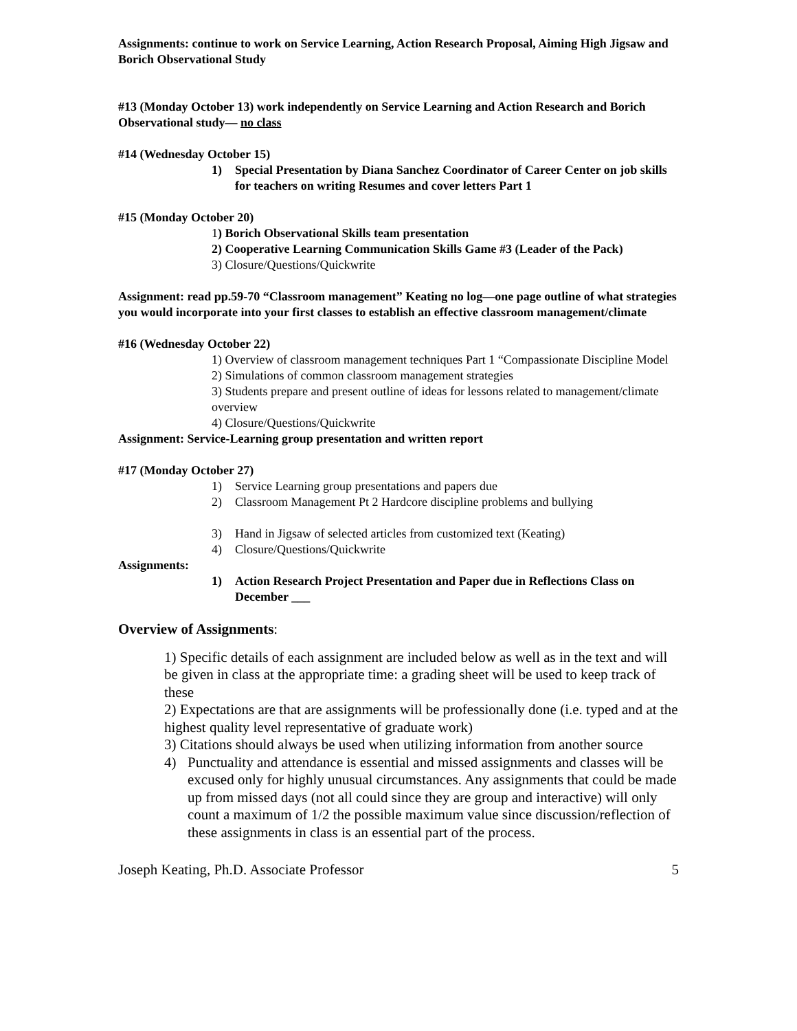Assignments: continue to work on Service Learning, Action Research Proposal, Aiming High Jigsaw and Borich Observational Study
#13 (Monday October 13) work independently on Service Learning and Action Research and Borich Observational study— no class
#14 (Wednesday October 15)
1) Special Presentation by Diana Sanchez Coordinator of Career Center on job skills for teachers on writing Resumes and cover letters Part 1
#15 (Monday October 20)
1) Borich Observational Skills team presentation
2) Cooperative Learning Communication Skills Game #3 (Leader of the Pack)
3) Closure/Questions/Quickwrite
Assignment: read pp.59-70 “Classroom management” Keating no log—one page outline of what strategies you would incorporate into your first classes to establish an effective classroom management/climate
#16 (Wednesday October 22)
1) Overview of classroom management techniques Part 1 “Compassionate Discipline Model
2) Simulations of common classroom management strategies
3) Students prepare and present outline of ideas for lessons related to management/climate overview
4) Closure/Questions/Quickwrite
Assignment: Service-Learning group presentation and written report
#17 (Monday October 27)
1) Service Learning group presentations and papers due
2) Classroom Management Pt 2 Hardcore discipline problems and bullying
3) Hand in Jigsaw of selected articles from customized text (Keating)
4) Closure/Questions/Quickwrite
Assignments:
1) Action Research Project Presentation and Paper due in Reflections Class on December ___
Overview of Assignments:
1) Specific details of each assignment are included below as well as in the text and will be given in class at the appropriate time: a grading sheet will be used to keep track of these
2) Expectations are that are assignments will be professionally done (i.e. typed and at the highest quality level representative of graduate work)
3) Citations should always be used when utilizing information from another source
4) Punctuality and attendance is essential and missed assignments and classes will be excused only for highly unusual circumstances. Any assignments that could be made up from missed days (not all could since they are group and interactive) will only count a maximum of 1/2 the possible maximum value since discussion/reflection of these assignments in class is an essential part of the process.
Joseph Keating, Ph.D. Associate Professor 5